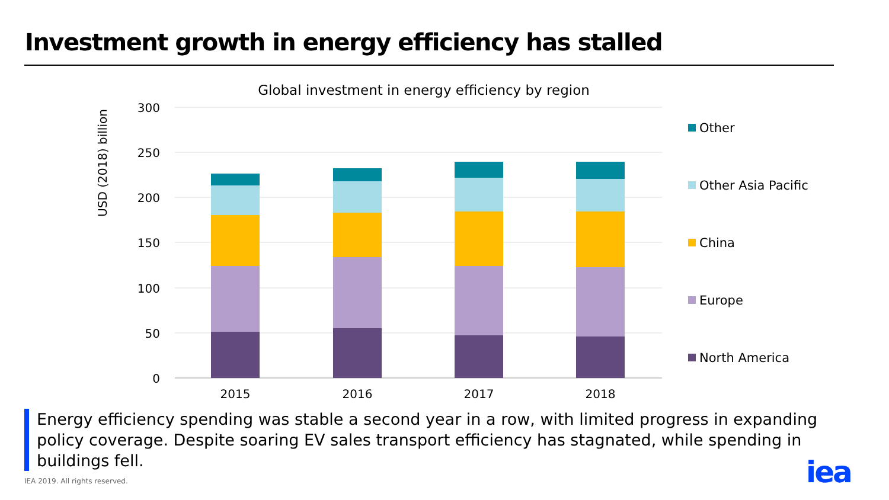Investment growth in energy efficiency has stalled
Global investment in energy efficiency by region
300
250
200
150
100
50
0
USD (2018) billion
2015
2016
2017
2018
Other
Other Asia Pacific
China
Europe
North America
Energy efficiency spending was stable a second year in a row, with limited progress in expanding policy coverage. Despite soaring EV sales transport efficiency has stagnated, while spending in buildings fell.
IEA 2019. All rights reserved. iea